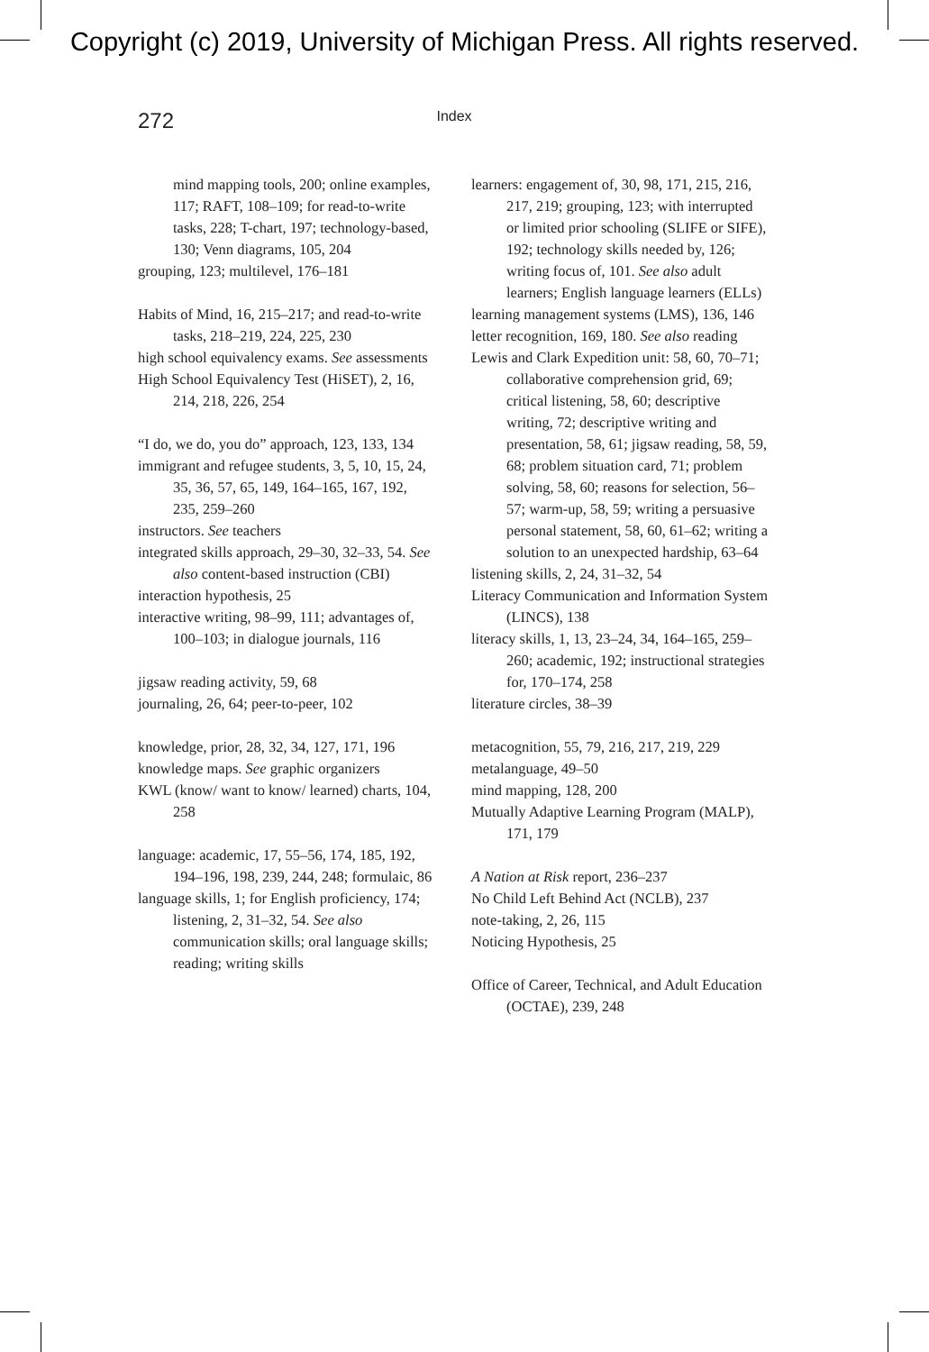Copyright (c) 2019, University of Michigan Press. All rights reserved.
272 Index
mind mapping tools, 200; online examples, 117; RAFT, 108–109; for read-to-write tasks, 228; T-chart, 197; technology-based, 130; Venn diagrams, 105, 204
grouping, 123; multilevel, 176–181
Habits of Mind, 16, 215–217; and read-to-write tasks, 218–219, 224, 225, 230
high school equivalency exams. See assessments
High School Equivalency Test (HiSET), 2, 16, 214, 218, 226, 254
“I do, we do, you do” approach, 123, 133, 134
immigrant and refugee students, 3, 5, 10, 15, 24, 35, 36, 57, 65, 149, 164–165, 167, 192, 235, 259–260
instructors. See teachers
integrated skills approach, 29–30, 32–33, 54. See also content-based instruction (CBI)
interaction hypothesis, 25
interactive writing, 98–99, 111; advantages of, 100–103; in dialogue journals, 116
jigsaw reading activity, 59, 68
journaling, 26, 64; peer-to-peer, 102
knowledge, prior, 28, 32, 34, 127, 171, 196
knowledge maps. See graphic organizers
KWL (know/ want to know/ learned) charts, 104, 258
language: academic, 17, 55–56, 174, 185, 192, 194–196, 198, 239, 244, 248; formulaic, 86
language skills, 1; for English proficiency, 174; listening, 2, 31–32, 54. See also communication skills; oral language skills; reading; writing skills
learners: engagement of, 30, 98, 171, 215, 216, 217, 219; grouping, 123; with interrupted or limited prior schooling (SLIFE or SIFE), 192; technology skills needed by, 126; writing focus of, 101. See also adult learners; English language learners (ELLs)
learning management systems (LMS), 136, 146
letter recognition, 169, 180. See also reading
Lewis and Clark Expedition unit: 58, 60, 70–71; collaborative comprehension grid, 69; critical listening, 58, 60; descriptive writing, 72; descriptive writing and presentation, 58, 61; jigsaw reading, 58, 59, 68; problem situation card, 71; problem solving, 58, 60; reasons for selection, 56–57; warm-up, 58, 59; writing a persuasive personal statement, 58, 60, 61–62; writing a solution to an unexpected hardship, 63–64
listening skills, 2, 24, 31–32, 54
Literacy Communication and Information System (LINCS), 138
literacy skills, 1, 13, 23–24, 34, 164–165, 259–260; academic, 192; instructional strategies for, 170–174, 258
literature circles, 38–39
metacognition, 55, 79, 216, 217, 219, 229
metalanguage, 49–50
mind mapping, 128, 200
Mutually Adaptive Learning Program (MALP), 171, 179
A Nation at Risk report, 236–237
No Child Left Behind Act (NCLB), 237
note-taking, 2, 26, 115
Noticing Hypothesis, 25
Office of Career, Technical, and Adult Education (OCTAE), 239, 248